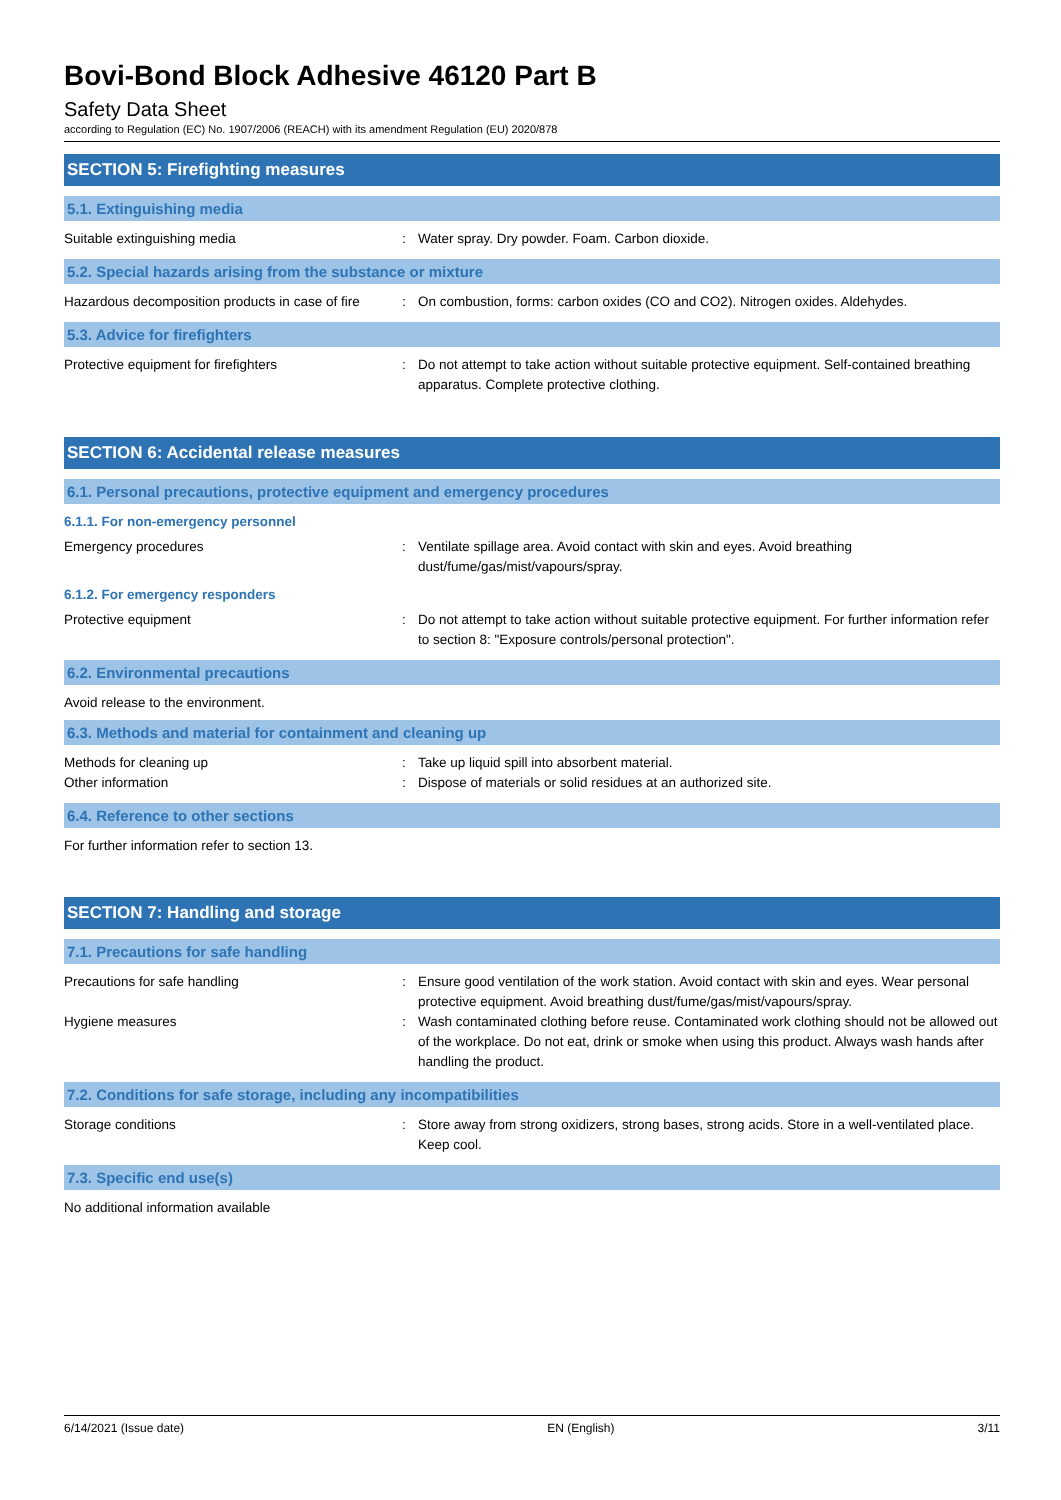Bovi-Bond Block Adhesive 46120 Part B
Safety Data Sheet
according to Regulation (EC) No. 1907/2006 (REACH) with its amendment Regulation (EU) 2020/878
SECTION 5: Firefighting measures
5.1. Extinguishing media
Suitable extinguishing media : Water spray. Dry powder. Foam. Carbon dioxide.
5.2. Special hazards arising from the substance or mixture
Hazardous decomposition products in case of fire
: On combustion, forms: carbon oxides (CO and CO2). Nitrogen oxides. Aldehydes.
5.3. Advice for firefighters
Protective equipment for firefighters : Do not attempt to take action without suitable protective equipment. Self-contained breathing apparatus. Complete protective clothing.
SECTION 6: Accidental release measures
6.1. Personal precautions, protective equipment and emergency procedures
6.1.1. For non-emergency personnel
Emergency procedures : Ventilate spillage area. Avoid contact with skin and eyes. Avoid breathing dust/fume/gas/mist/vapours/spray.
6.1.2. For emergency responders
Protective equipment : Do not attempt to take action without suitable protective equipment. For further information refer to section 8: "Exposure controls/personal protection".
6.2. Environmental precautions
Avoid release to the environment.
6.3. Methods and material for containment and cleaning up
Methods for cleaning up : Take up liquid spill into absorbent material.
Other information : Dispose of materials or solid residues at an authorized site.
6.4. Reference to other sections
For further information refer to section 13.
SECTION 7: Handling and storage
7.1. Precautions for safe handling
Precautions for safe handling : Ensure good ventilation of the work station. Avoid contact with skin and eyes. Wear personal protective equipment. Avoid breathing dust/fume/gas/mist/vapours/spray.
Hygiene measures : Wash contaminated clothing before reuse. Contaminated work clothing should not be allowed out of the workplace. Do not eat, drink or smoke when using this product. Always wash hands after handling the product.
7.2. Conditions for safe storage, including any incompatibilities
Storage conditions : Store away from strong oxidizers, strong bases, strong acids. Store in a well-ventilated place. Keep cool.
7.3. Specific end use(s)
No additional information available
6/14/2021 (Issue date) EN (English) 3/11